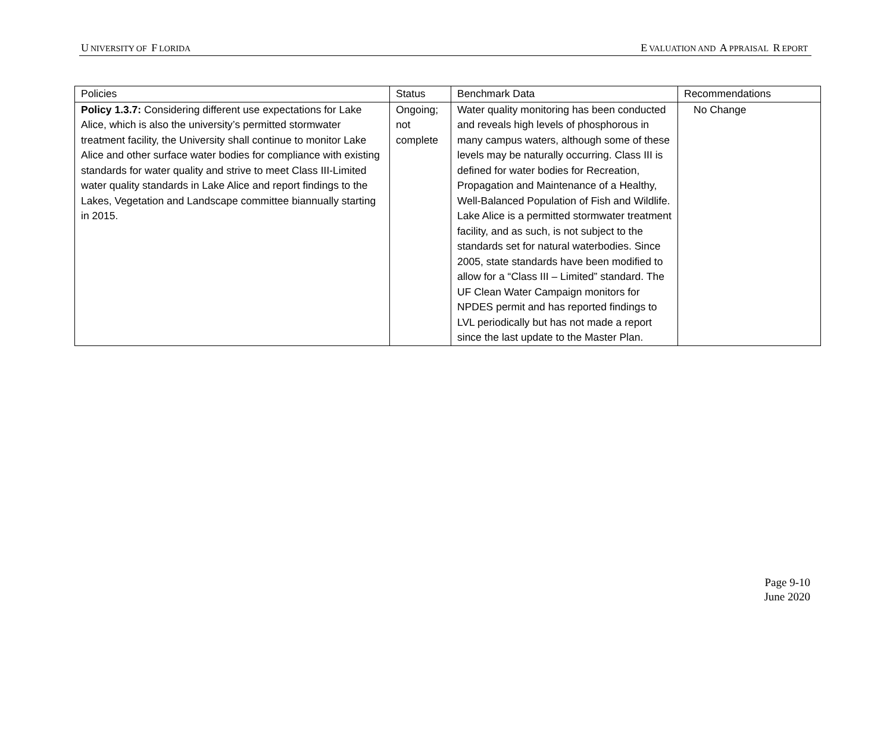U NIVERSITY OF F LORIDA E VALUATION AND A PPRAISAL R EPORT
| Policies | Status | Benchmark Data | Recommendations |
| --- | --- | --- | --- |
| Policy 1.3.7: Considering different use expectations for Lake Alice, which is also the university’s permitted stormwater treatment facility, the University shall continue to monitor Lake Alice and other surface water bodies for compliance with existing standards for water quality and strive to meet Class III-Limited water quality standards in Lake Alice and report findings to the Lakes, Vegetation and Landscape committee biannually starting in 2015. | Ongoing; not complete | Water quality monitoring has been conducted and reveals high levels of phosphorous in many campus waters, although some of these levels may be naturally occurring. Class III is defined for water bodies for Recreation, Propagation and Maintenance of a Healthy, Well-Balanced Population of Fish and Wildlife. Lake Alice is a permitted stormwater treatment facility, and as such, is not subject to the standards set for natural waterbodies. Since 2005, state standards have been modified to allow for a “Class III – Limited” standard. The UF Clean Water Campaign monitors for NPDES permit and has reported findings to LVL periodically but has not made a report since the last update to the Master Plan. | No Change |
Page 9-10
June 2020